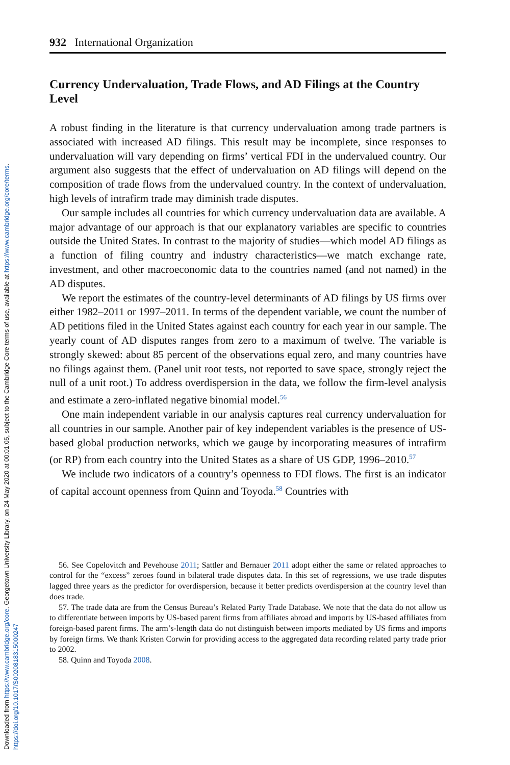Downloaded from https://www.cambridge.org/core. Georgetown University Library, on 24 May 2020 at 00:01:05, subject to the Cambridge Core terms of use, available at https://www.cambridge.org/core/terms. https://doi.org/10.1017/S0020818315000247
932 International Organization
Currency Undervaluation, Trade Flows, and AD Filings at the Country Level
A robust finding in the literature is that currency undervaluation among trade partners is associated with increased AD filings. This result may be incomplete, since responses to undervaluation will vary depending on firms’ vertical FDI in the undervalued country. Our argument also suggests that the effect of undervaluation on AD filings will depend on the composition of trade flows from the undervalued country. In the context of undervaluation, high levels of intrafirm trade may diminish trade disputes.
Our sample includes all countries for which currency undervaluation data are available. A major advantage of our approach is that our explanatory variables are specific to countries outside the United States. In contrast to the majority of studies—which model AD filings as a function of filing country and industry characteristics—we match exchange rate, investment, and other macroeconomic data to the countries named (and not named) in the AD disputes.
We report the estimates of the country-level determinants of AD filings by US firms over either 1982–2011 or 1997–2011. In terms of the dependent variable, we count the number of AD petitions filed in the United States against each country for each year in our sample. The yearly count of AD disputes ranges from zero to a maximum of twelve. The variable is strongly skewed: about 85 percent of the observations equal zero, and many countries have no filings against them. (Panel unit root tests, not reported to save space, strongly reject the null of a unit root.) To address overdispersion in the data, we follow the firm-level analysis and estimate a zero-inflated negative binomial model.<sup>56</sup>
One main independent variable in our analysis captures real currency undervaluation for all countries in our sample. Another pair of key independent variables is the presence of US-based global production networks, which we gauge by incorporating measures of intrafirm (or RP) from each country into the United States as a share of US GDP, 1996–2010.<sup>57</sup>
We include two indicators of a country’s openness to FDI flows. The first is an indicator of capital account openness from Quinn and Toyoda.<sup>58</sup> Countries with
56. See Copelovitch and Pevehouse 2011; Sattler and Bernauer 2011 adopt either the same or related approaches to control for the “excess” zeroes found in bilateral trade disputes data. In this set of regressions, we use trade disputes lagged three years as the predictor for overdispersion, because it better predicts overdispersion at the country level than does trade.
57. The trade data are from the Census Bureau’s Related Party Trade Database. We note that the data do not allow us to differentiate between imports by US-based parent firms from affiliates abroad and imports by US-based affiliates from foreign-based parent firms. The arm’s-length data do not distinguish between imports mediated by US firms and imports by foreign firms. We thank Kristen Corwin for providing access to the aggregated data recording related party trade prior to 2002.
58. Quinn and Toyoda 2008.